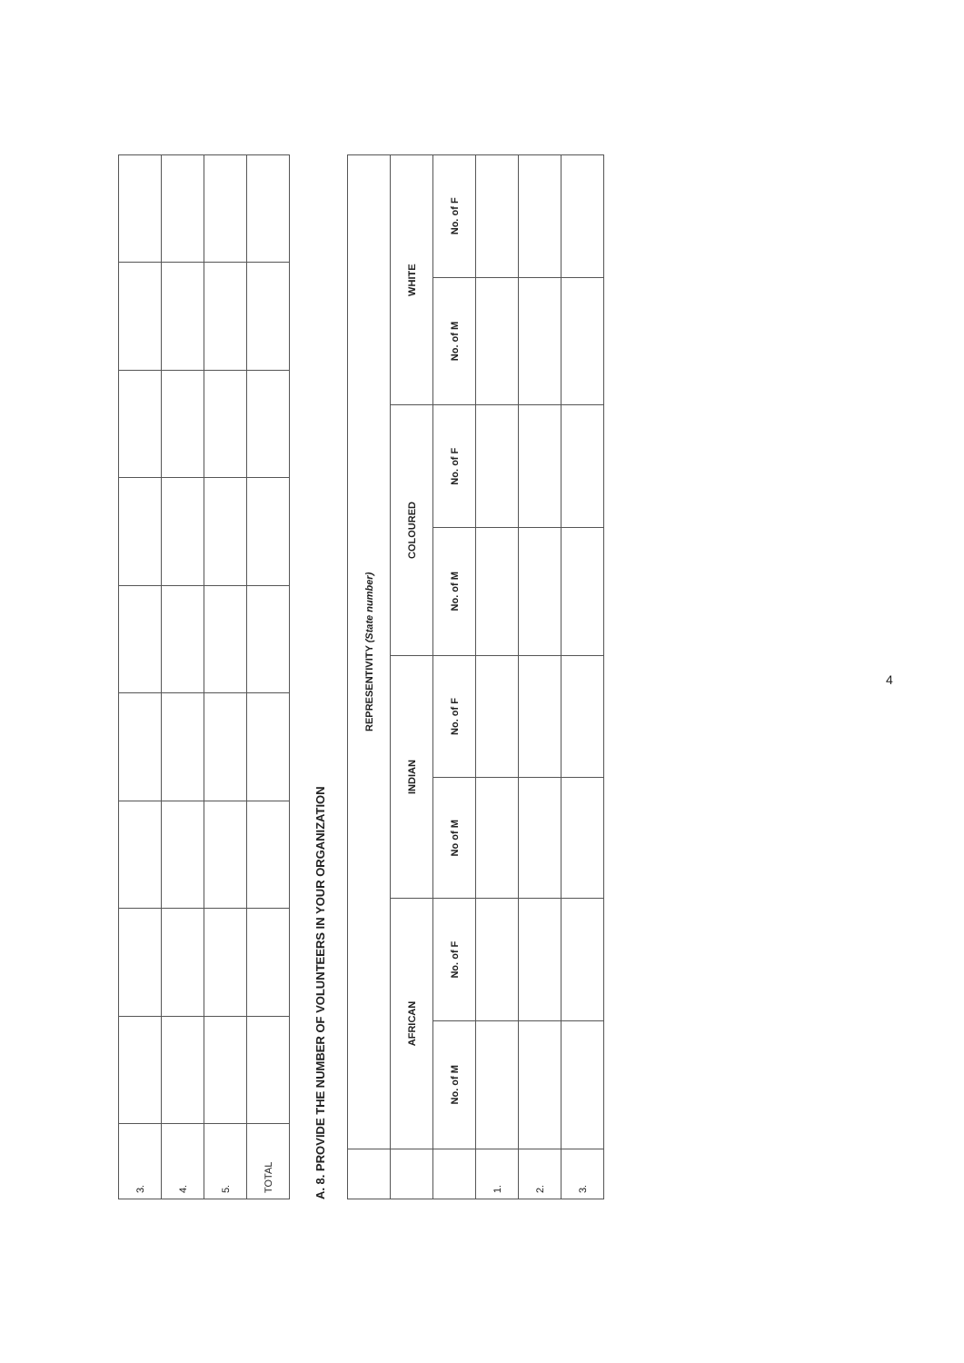| 3. | | | | | | | | | |
| 4. | | | | | | | | | |
| 5. | | | | | | | | | |
| TOTAL | | | | | | | | | |
A. 8. PROVIDE THE NUMBER OF VOLUNTEERS IN YOUR ORGANIZATION
| | REPRESENTIVITY (State number) | | | | | | | |
| --- | --- | --- | --- | --- | --- | --- | --- | --- |
| | AFRICAN | | INDIAN | | COLOURED | | WHITE | |
| | No. of M | No. of F | No of M | No. of F | No. of M | No. of F | No. of M | No. of F |
| 1. | | | | | | | | |
| 2. | | | | | | | | |
| 3. | | | | | | | | |
4